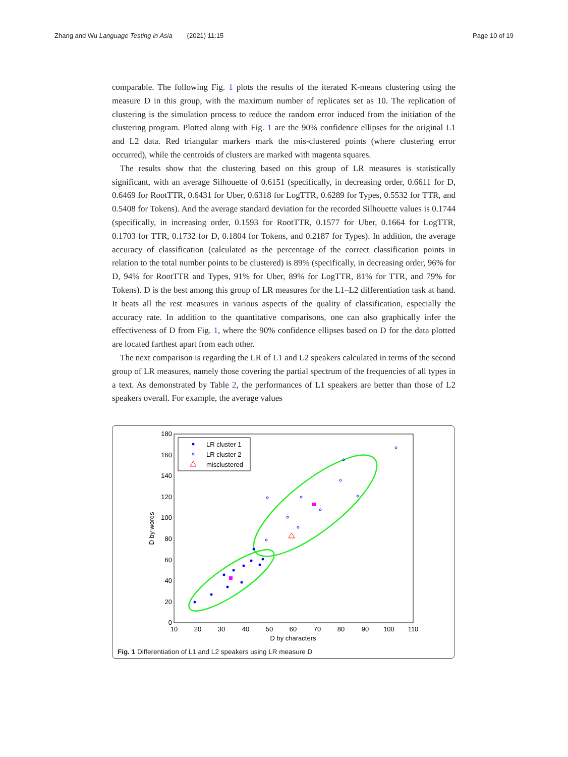Zhang and Wu Language Testing in Asia (2021) 11:15 Page 10 of 19
comparable. The following Fig. 1 plots the results of the iterated K-means clustering using the measure D in this group, with the maximum number of replicates set as 10. The replication of clustering is the simulation process to reduce the random error induced from the initiation of the clustering program. Plotted along with Fig. 1 are the 90% confidence ellipses for the original L1 and L2 data. Red triangular markers mark the mis-clustered points (where clustering error occurred), while the centroids of clusters are marked with magenta squares.
The results show that the clustering based on this group of LR measures is statistically significant, with an average Silhouette of 0.6151 (specifically, in decreasing order, 0.6611 for D, 0.6469 for RootTTR, 0.6431 for Uber, 0.6318 for LogTTR, 0.6289 for Types, 0.5532 for TTR, and 0.5408 for Tokens). And the average standard deviation for the recorded Silhouette values is 0.1744 (specifically, in increasing order, 0.1593 for RootTTR, 0.1577 for Uber, 0.1664 for LogTTR, 0.1703 for TTR, 0.1732 for D, 0.1804 for Tokens, and 0.2187 for Types). In addition, the average accuracy of classification (calculated as the percentage of the correct classification points in relation to the total number points to be clustered) is 89% (specifically, in decreasing order, 96% for D, 94% for RootTTR and Types, 91% for Uber, 89% for LogTTR, 81% for TTR, and 79% for Tokens). D is the best among this group of LR measures for the L1–L2 differentiation task at hand. It beats all the rest measures in various aspects of the quality of classification, especially the accuracy rate. In addition to the quantitative comparisons, one can also graphically infer the effectiveness of D from Fig. 1, where the 90% confidence ellipses based on D for the data plotted are located farthest apart from each other.
The next comparison is regarding the LR of L1 and L2 speakers calculated in terms of the second group of LR measures, namely those covering the partial spectrum of the frequencies of all types in a text. As demonstrated by Table 2, the performances of L1 speakers are better than those of L2 speakers overall. For example, the average values
180
160
140
120
100
80
60
40
20
0
10
20
30
40
50
60
70
80
90
100
110
D by characters
D by words
LR cluster 1
LR cluster 2
misclustered
Fig. 1 Differentiation of L1 and L2 speakers using LR measure D